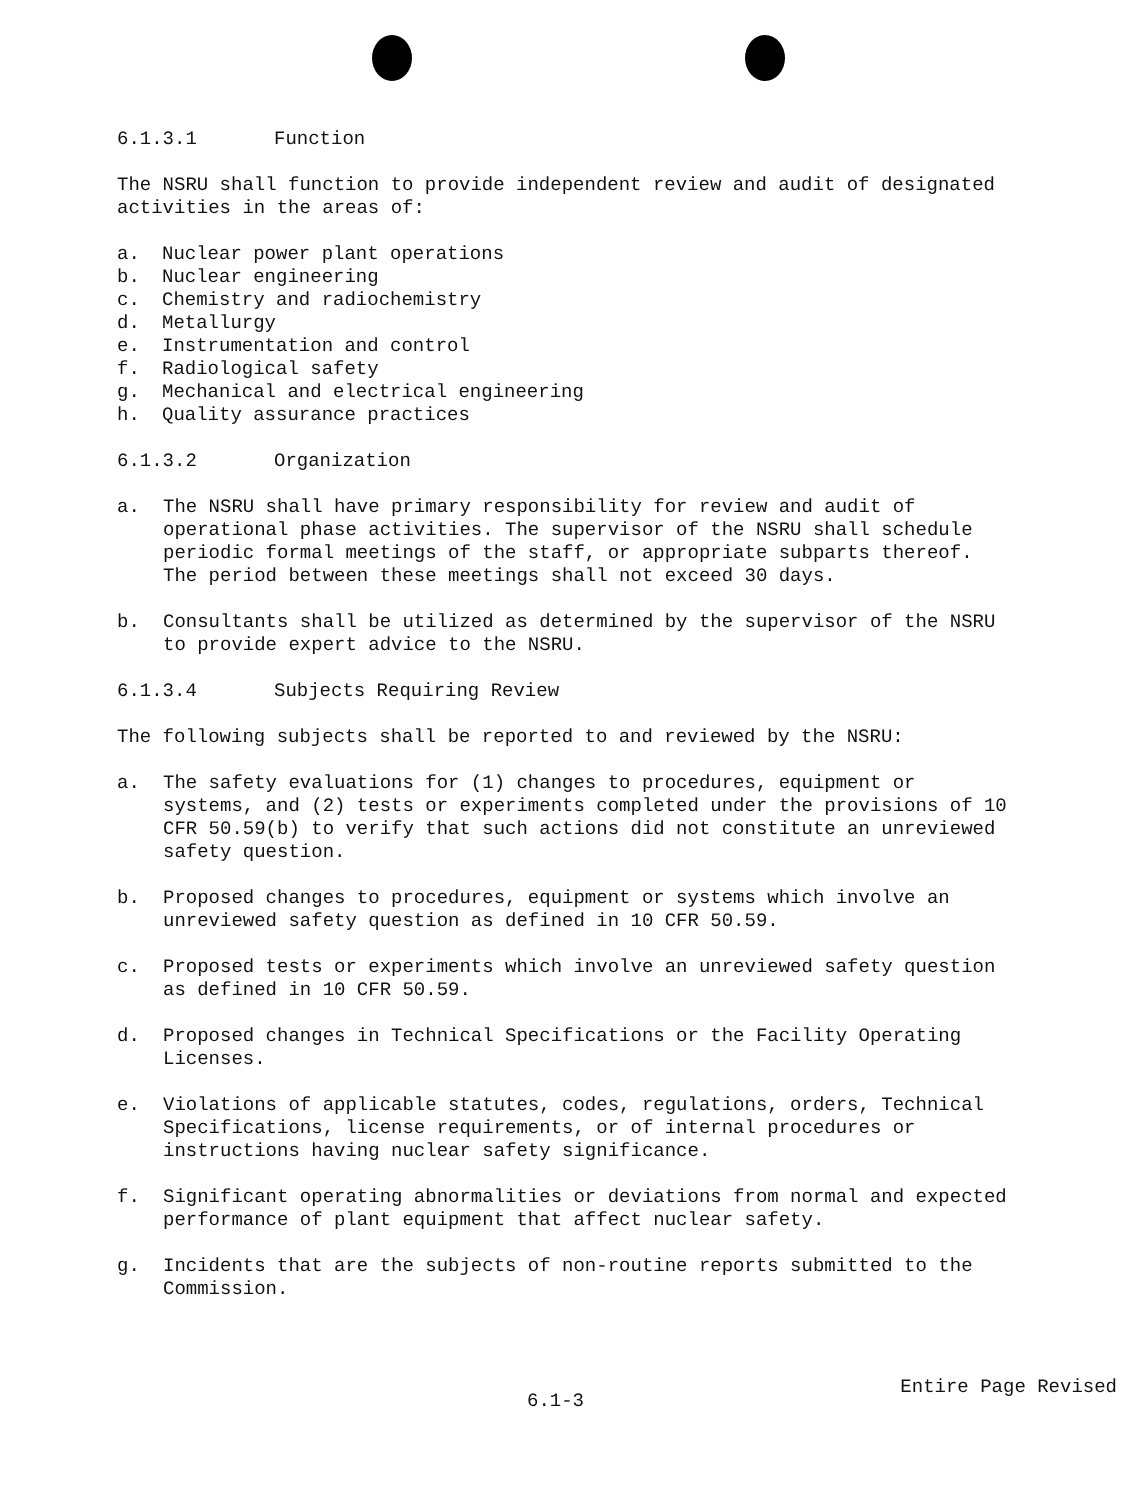6.1.3.1 Function
The NSRU shall function to provide independent review and audit of designated activities in the areas of:
a. Nuclear power plant operations
b. Nuclear engineering
c. Chemistry and radiochemistry
d. Metallurgy
e. Instrumentation and control
f. Radiological safety
g. Mechanical and electrical engineering
h. Quality assurance practices
6.1.3.2 Organization
a. The NSRU shall have primary responsibility for review and audit of operational phase activities. The supervisor of the NSRU shall schedule periodic formal meetings of the staff, or appropriate subparts thereof. The period between these meetings shall not exceed 30 days.
b. Consultants shall be utilized as determined by the supervisor of the NSRU to provide expert advice to the NSRU.
6.1.3.4 Subjects Requiring Review
The following subjects shall be reported to and reviewed by the NSRU:
a. The safety evaluations for (1) changes to procedures, equipment or systems, and (2) tests or experiments completed under the provisions of 10 CFR 50.59(b) to verify that such actions did not constitute an unreviewed safety question.
b. Proposed changes to procedures, equipment or systems which involve an unreviewed safety question as defined in 10 CFR 50.59.
c. Proposed tests or experiments which involve an unreviewed safety question as defined in 10 CFR 50.59.
d. Proposed changes in Technical Specifications or the Facility Operating Licenses.
e. Violations of applicable statutes, codes, regulations, orders, Technical Specifications, license requirements, or of internal procedures or instructions having nuclear safety significance.
f. Significant operating abnormalities or deviations from normal and expected performance of plant equipment that affect nuclear safety.
g. Incidents that are the subjects of non-routine reports submitted to the Commission.
6.1-3 Entire Page Revised